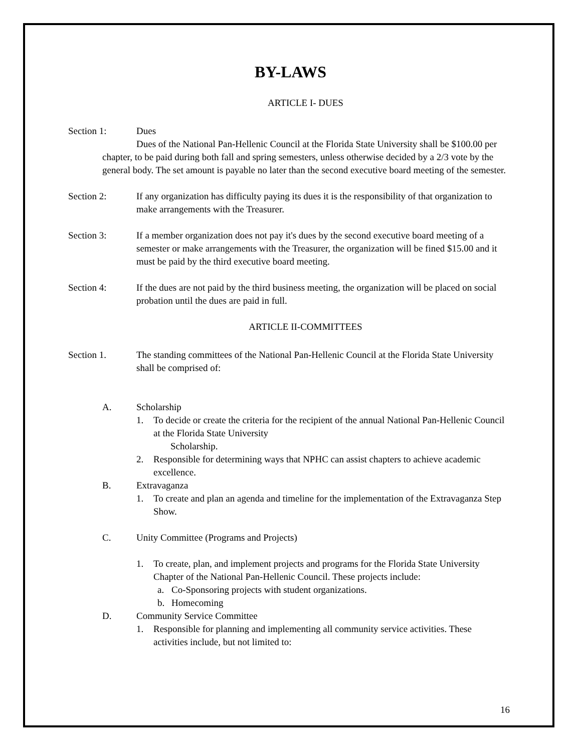BY-LAWS
ARTICLE I- DUES
Section 1: Dues
Dues of the National Pan-Hellenic Council at the Florida State University shall be $100.00 per chapter, to be paid during both fall and spring semesters, unless otherwise decided by a 2/3 vote by the general body. The set amount is payable no later than the second executive board meeting of the semester.
Section 2: If any organization has difficulty paying its dues it is the responsibility of that organization to make arrangements with the Treasurer.
Section 3: If a member organization does not pay it's dues by the second executive board meeting of a semester or make arrangements with the Treasurer, the organization will be fined $15.00 and it must be paid by the third executive board meeting.
Section 4: If the dues are not paid by the third business meeting, the organization will be placed on social probation until the dues are paid in full.
ARTICLE II-COMMITTEES
Section 1. The standing committees of the National Pan-Hellenic Council at the Florida State University shall be comprised of:
A. Scholarship
1. To decide or create the criteria for the recipient of the annual National Pan-Hellenic Council at the Florida State University
Scholarship.
2. Responsible for determining ways that NPHC can assist chapters to achieve academic excellence.
B. Extravaganza
1. To create and plan an agenda and timeline for the implementation of the Extravaganza Step Show.
C. Unity Committee (Programs and Projects)
1. To create, plan, and implement projects and programs for the Florida State University Chapter of the National Pan-Hellenic Council. These projects include:
a. Co-Sponsoring projects with student organizations.
b. Homecoming
D. Community Service Committee
1. Responsible for planning and implementing all community service activities. These activities include, but not limited to:
16